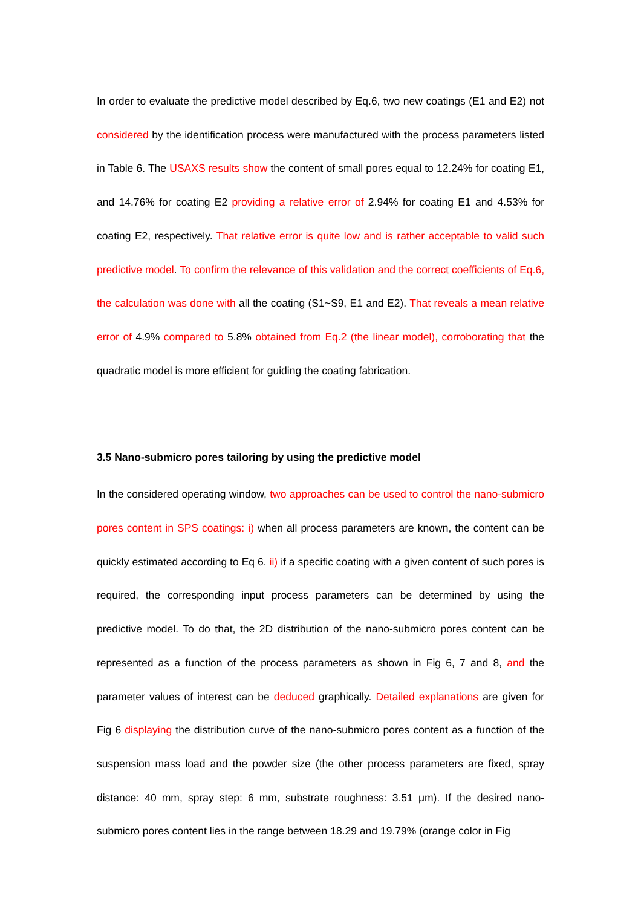In order to evaluate the predictive model described by Eq.6, two new coatings (E1 and E2) not considered by the identification process were manufactured with the process parameters listed in Table 6. The USAXS results show the content of small pores equal to 12.24% for coating E1, and 14.76% for coating E2 providing a relative error of 2.94% for coating E1 and 4.53% for coating E2, respectively. That relative error is quite low and is rather acceptable to valid such predictive model. To confirm the relevance of this validation and the correct coefficients of Eq.6, the calculation was done with all the coating (S1~S9, E1 and E2). That reveals a mean relative error of 4.9% compared to 5.8% obtained from Eq.2 (the linear model), corroborating that the quadratic model is more efficient for guiding the coating fabrication.
3.5 Nano-submicro pores tailoring by using the predictive model
In the considered operating window, two approaches can be used to control the nano-submicro pores content in SPS coatings: i) when all process parameters are known, the content can be quickly estimated according to Eq 6. ii) if a specific coating with a given content of such pores is required, the corresponding input process parameters can be determined by using the predictive model. To do that, the 2D distribution of the nano-submicro pores content can be represented as a function of the process parameters as shown in Fig 6, 7 and 8, and the parameter values of interest can be deduced graphically. Detailed explanations are given for Fig 6 displaying the distribution curve of the nano-submicro pores content as a function of the suspension mass load and the powder size (the other process parameters are fixed, spray distance: 40 mm, spray step: 6 mm, substrate roughness: 3.51 μm). If the desired nano-submicro pores content lies in the range between 18.29 and 19.79% (orange color in Fig